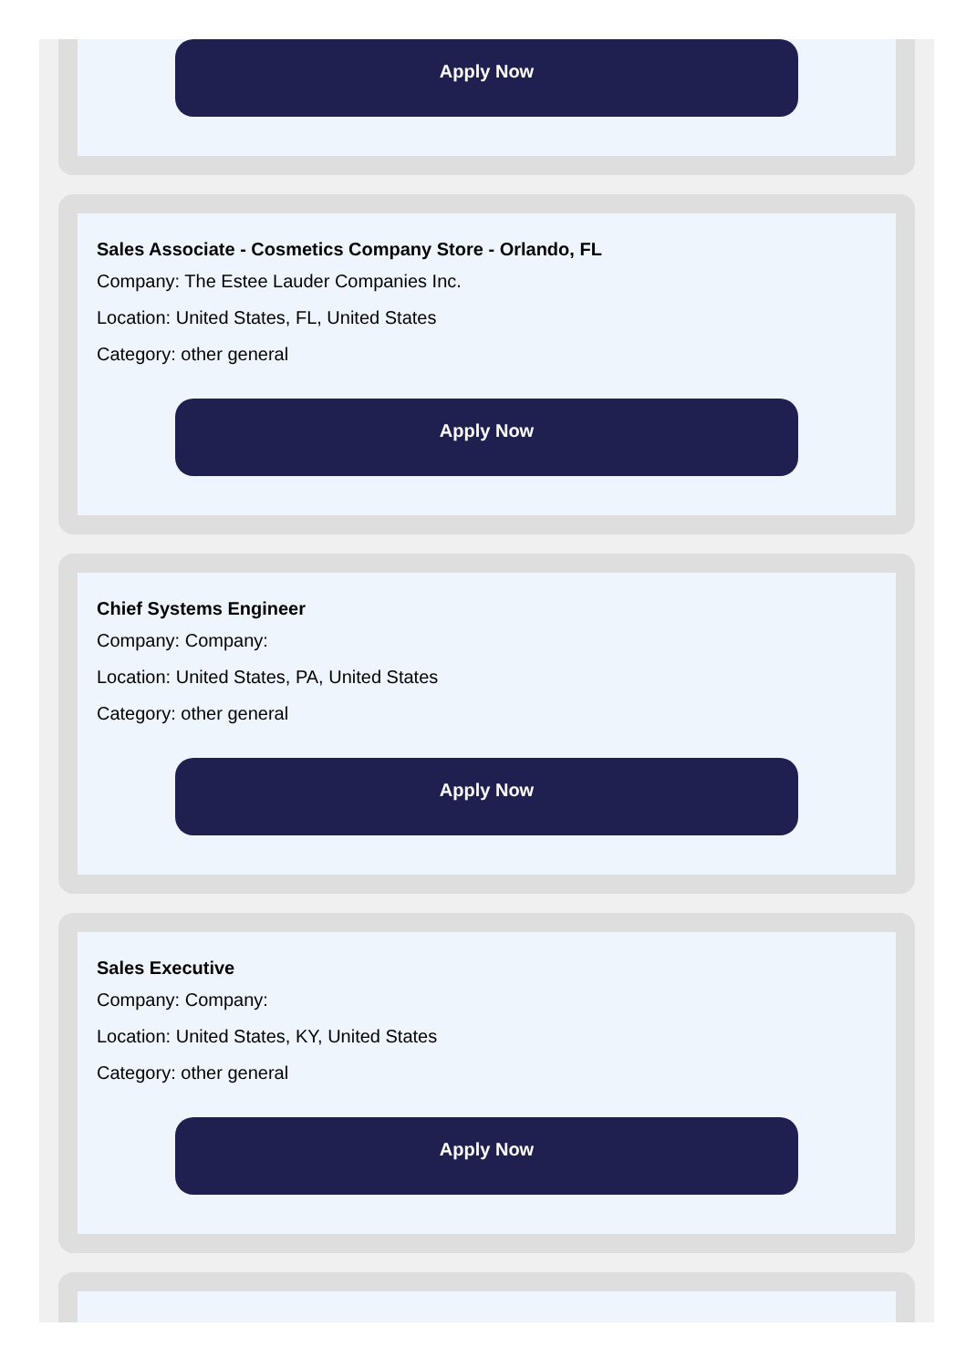Apply Now
Sales Associate - Cosmetics Company Store - Orlando, FL
Company: The Estee Lauder Companies Inc.
Location: United States, FL, United States
Category: other general
Apply Now
Chief Systems Engineer
Company: Company:
Location: United States, PA, United States
Category: other general
Apply Now
Sales Executive
Company: Company:
Location: United States, KY, United States
Category: other general
Apply Now